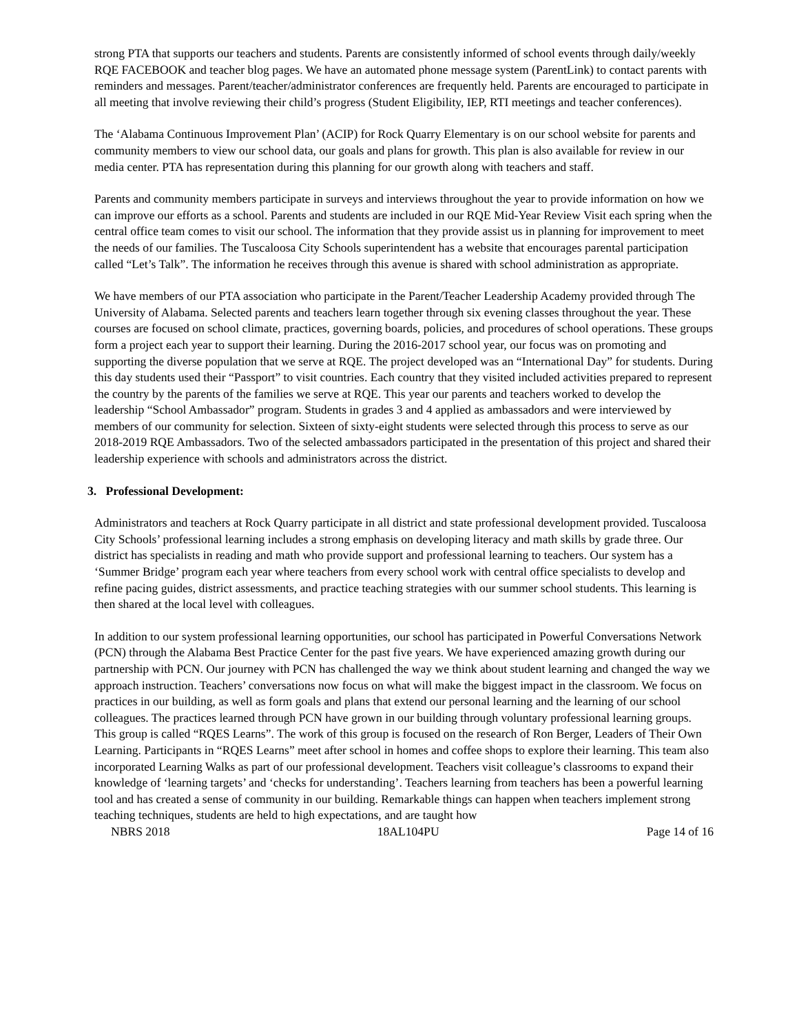strong PTA that supports our teachers and students. Parents are consistently informed of school events through daily/weekly RQE FACEBOOK and teacher blog pages. We have an automated phone message system (ParentLink) to contact parents with reminders and messages. Parent/teacher/administrator conferences are frequently held. Parents are encouraged to participate in all meeting that involve reviewing their child’s progress (Student Eligibility, IEP, RTI meetings and teacher conferences).
The ‘Alabama Continuous Improvement Plan’ (ACIP) for Rock Quarry Elementary is on our school website for parents and community members to view our school data, our goals and plans for growth. This plan is also available for review in our media center. PTA has representation during this planning for our growth along with teachers and staff.
Parents and community members participate in surveys and interviews throughout the year to provide information on how we can improve our efforts as a school. Parents and students are included in our RQE Mid-Year Review Visit each spring when the central office team comes to visit our school. The information that they provide assist us in planning for improvement to meet the needs of our families. The Tuscaloosa City Schools superintendent has a website that encourages parental participation called “Let’s Talk”. The information he receives through this avenue is shared with school administration as appropriate.
We have members of our PTA association who participate in the Parent/Teacher Leadership Academy provided through The University of Alabama. Selected parents and teachers learn together through six evening classes throughout the year. These courses are focused on school climate, practices, governing boards, policies, and procedures of school operations. These groups form a project each year to support their learning. During the 2016-2017 school year, our focus was on promoting and supporting the diverse population that we serve at RQE. The project developed was an “International Day” for students. During this day students used their “Passport” to visit countries. Each country that they visited included activities prepared to represent the country by the parents of the families we serve at RQE. This year our parents and teachers worked to develop the leadership “School Ambassador” program. Students in grades 3 and 4 applied as ambassadors and were interviewed by members of our community for selection. Sixteen of sixty-eight students were selected through this process to serve as our 2018-2019 RQE Ambassadors. Two of the selected ambassadors participated in the presentation of this project and shared their leadership experience with schools and administrators across the district.
3. Professional Development:
Administrators and teachers at Rock Quarry participate in all district and state professional development provided. Tuscaloosa City Schools’ professional learning includes a strong emphasis on developing literacy and math skills by grade three. Our district has specialists in reading and math who provide support and professional learning to teachers. Our system has a ‘Summer Bridge’ program each year where teachers from every school work with central office specialists to develop and refine pacing guides, district assessments, and practice teaching strategies with our summer school students. This learning is then shared at the local level with colleagues.
In addition to our system professional learning opportunities, our school has participated in Powerful Conversations Network (PCN) through the Alabama Best Practice Center for the past five years. We have experienced amazing growth during our partnership with PCN. Our journey with PCN has challenged the way we think about student learning and changed the way we approach instruction. Teachers’ conversations now focus on what will make the biggest impact in the classroom. We focus on practices in our building, as well as form goals and plans that extend our personal learning and the learning of our school colleagues. The practices learned through PCN have grown in our building through voluntary professional learning groups. This group is called “RQES Learns”. The work of this group is focused on the research of Ron Berger, Leaders of Their Own Learning. Participants in “RQES Learns” meet after school in homes and coffee shops to explore their learning. This team also incorporated Learning Walks as part of our professional development. Teachers visit colleague’s classrooms to expand their knowledge of ‘learning targets’ and ‘checks for understanding’. Teachers learning from teachers has been a powerful learning tool and has created a sense of community in our building. Remarkable things can happen when teachers implement strong teaching techniques, students are held to high expectations, and are taught how
NBRS 2018 18AL104PU Page 14 of 16